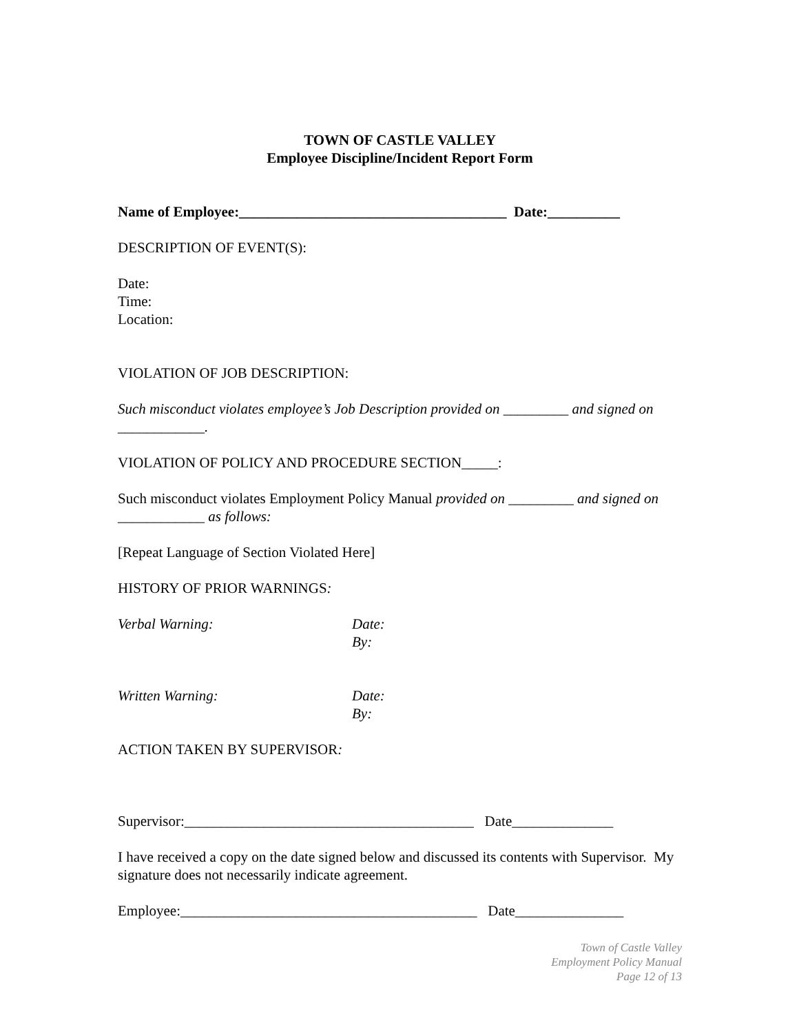TOWN OF CASTLE VALLEY
Employee Discipline/Incident Report Form
Name of Employee:_____________________________________ Date:__________
DESCRIPTION OF EVENT(S):
Date:
Time:
Location:
VIOLATION OF JOB DESCRIPTION:
Such misconduct violates employee’s Job Description provided on _________ and signed on ____________.
VIOLATION OF POLICY AND PROCEDURE SECTION_____:
Such misconduct violates Employment Policy Manual provided on _________ and signed on ____________ as follows:
[Repeat Language of Section Violated Here]
HISTORY OF PRIOR WARNINGS:
Verbal Warning: Date:
By:
Written Warning: Date:
By:
ACTION TAKEN BY SUPERVISOR:
Supervisor:________________________________________ Date______________
I have received a copy on the date signed below and discussed its contents with Supervisor. My signature does not necessarily indicate agreement.
Employee:_________________________________________ Date_______________
Town of Castle Valley
Employment Policy Manual
Page 12 of 13